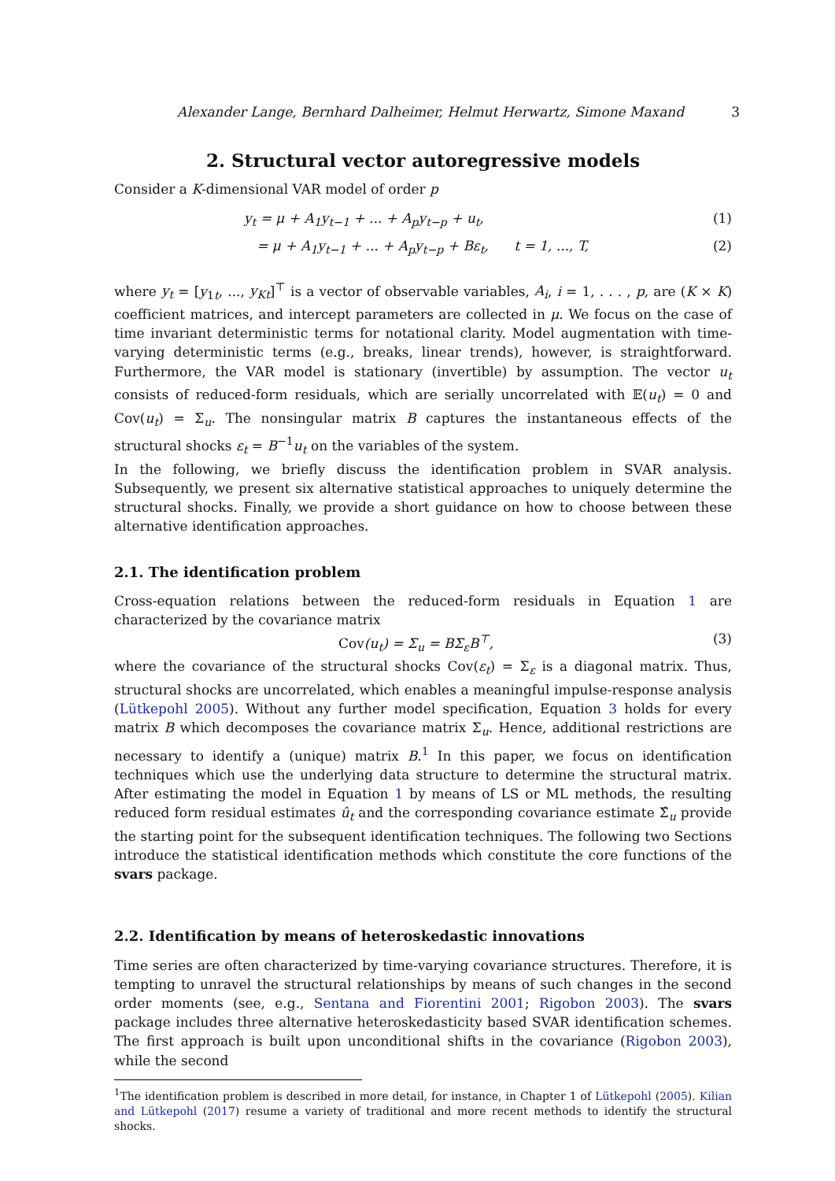Alexander Lange, Bernhard Dalheimer, Helmut Herwartz, Simone Maxand 3
2. Structural vector autoregressive models
Consider a K-dimensional VAR model of order p
y<sub>t</sub> = μ + A<sub>1</sub>y<sub>t−1</sub> + ... + A<sub>p</sub>y<sub>t−p</sub> + u<sub>t</sub>, (1)
= μ + A<sub>1</sub>y<sub>t−1</sub> + ... + A<sub>p</sub>y<sub>t−p</sub> + Bε<sub>t</sub>, t = 1, ..., T, (2)
where y<sub>t</sub> = [y<sub>1t</sub>, ..., y<sub>Kt</sub>]<sup>⊤</sup> is a vector of observable variables, A<sub>i</sub>, i = 1, . . . , p, are (K × K) coefficient matrices, and intercept parameters are collected in μ. We focus on the case of time invariant deterministic terms for notational clarity. Model augmentation with time-varying deterministic terms (e.g., breaks, linear trends), however, is straightforward. Furthermore, the VAR model is stationary (invertible) by assumption. The vector u<sub>t</sub> consists of reduced-form residuals, which are serially uncorrelated with 𝔼(u<sub>t</sub>) = 0 and Cov(u<sub>t</sub>) = Σ<sub>u</sub>. The nonsingular matrix B captures the instantaneous effects of the structural shocks ε<sub>t</sub> = B<sup>−1</sup>u<sub>t</sub> on the variables of the system.
In the following, we briefly discuss the identification problem in SVAR analysis. Subsequently, we present six alternative statistical approaches to uniquely determine the structural shocks. Finally, we provide a short guidance on how to choose between these alternative identification approaches.
2.1. The identification problem
Cross-equation relations between the reduced-form residuals in Equation 1 are characterized by the covariance matrix
Cov(u<sub>t</sub>) = Σ<sub>u</sub> = BΣ<sub>ε</sub>B<sup>⊤</sup>, (3)
where the covariance of the structural shocks Cov(ε<sub>t</sub>) = Σ<sub>ε</sub> is a diagonal matrix. Thus, structural shocks are uncorrelated, which enables a meaningful impulse-response analysis (Lütkepohl 2005). Without any further model specification, Equation 3 holds for every matrix B which decomposes the covariance matrix Σ<sub>u</sub>. Hence, additional restrictions are necessary to identify a (unique) matrix B.<sup>1</sup> In this paper, we focus on identification techniques which use the underlying data structure to determine the structural matrix. After estimating the model in Equation 1 by means of LS or ML methods, the resulting reduced form residual estimates û<sub>t</sub> and the corresponding covariance estimate Σ̂<sub>u</sub> provide the starting point for the subsequent identification techniques. The following two Sections introduce the statistical identification methods which constitute the core functions of the svars package.
2.2. Identification by means of heteroskedastic innovations
Time series are often characterized by time-varying covariance structures. Therefore, it is tempting to unravel the structural relationships by means of such changes in the second order moments (see, e.g., Sentana and Fiorentini 2001; Rigobon 2003). The svars package includes three alternative heteroskedasticity based SVAR identification schemes. The first approach is built upon unconditional shifts in the covariance (Rigobon 2003), while the second
<sup>1</sup> The identification problem is described in more detail, for instance, in Chapter 1 of Lütkepohl (2005). Kilian and Lütkepohl (2017) resume a variety of traditional and more recent methods to identify the structural shocks.